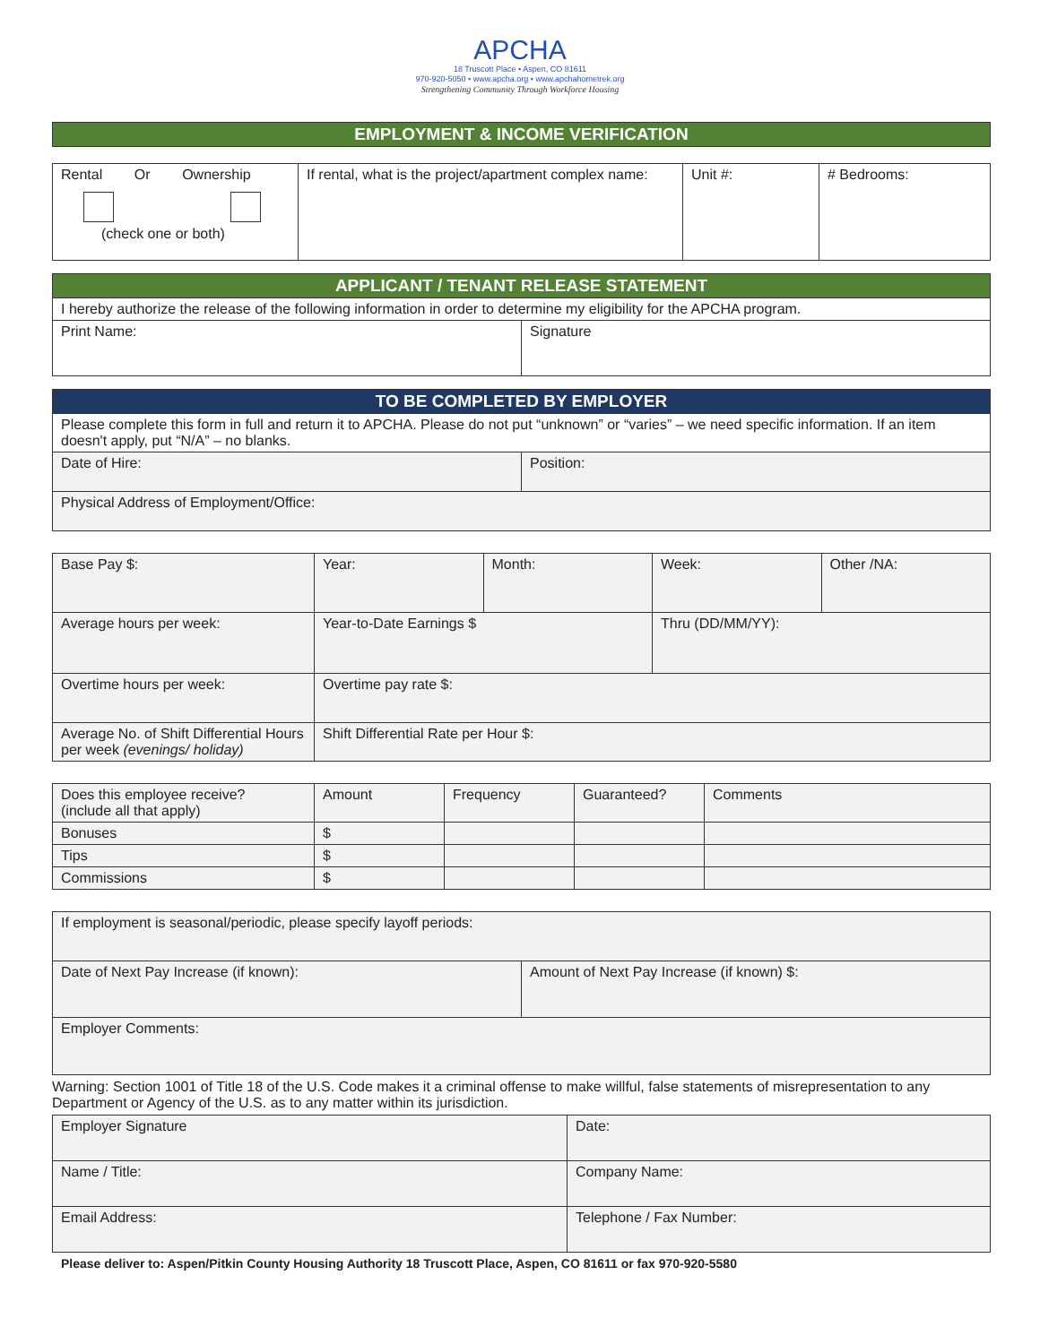APCHA
18 Truscott Place • Aspen, CO 81611
970-920-5050 • www.apcha.org • www.apchahometrek.org
Strengthening Community Through Workforce Housing
| EMPLOYMENT & INCOME VERIFICATION |
| --- |
| Rental Or Ownership (check one or both) | If rental, what is the project/apartment complex name: | Unit #: | # Bedrooms: |
| APPLICANT / TENANT RELEASE STATEMENT | |
| --- | --- |
| I hereby authorize the release of the following information in order to determine my eligibility for the APCHA program. | |
| Print Name: | Signature |
| TO BE COMPLETED BY EMPLOYER | |
| --- | --- |
| Please complete this form in full and return it to APCHA. Please do not put “unknown” or “varies” – we need specific information. If an item doesn't apply, put “N/A” – no blanks. | |
| Date of Hire: | Position: |
| Physical Address of Employment/Office: | |
| Base Pay $: | Year: | Month: | Week: | Other /NA: |
| Average hours per week: | Year-to-Date Earnings $ | | Thru (DD/MM/YY): | |
| Overtime hours per week: | Overtime pay rate $: | | | |
| Average No. of Shift Differential Hours per week (evenings/ holiday) | Shift Differential Rate per Hour $: | | | |
| Does this employee receive? (include all that apply) | Amount | Frequency | Guaranteed? | Comments |
| Bonuses | $ | | | |
| Tips | $ | | | |
| Commissions | $ | | | |
| If employment is seasonal/periodic, please specify layoff periods: | |
| Date of Next Pay Increase (if known): | Amount of Next Pay Increase (if known) $: |
| Employer Comments: | |
Warning: Section 1001 of Title 18 of the U.S. Code makes it a criminal offense to make willful, false statements of misrepresentation to any Department or Agency of the U.S. as to any matter within its jurisdiction.
| Employer Signature | Date: |
| Name / Title: | Company Name: |
| Email Address: | Telephone / Fax Number: |
Please deliver to: Aspen/Pitkin County Housing Authority 18 Truscott Place, Aspen, CO 81611 or fax 970-920-5580